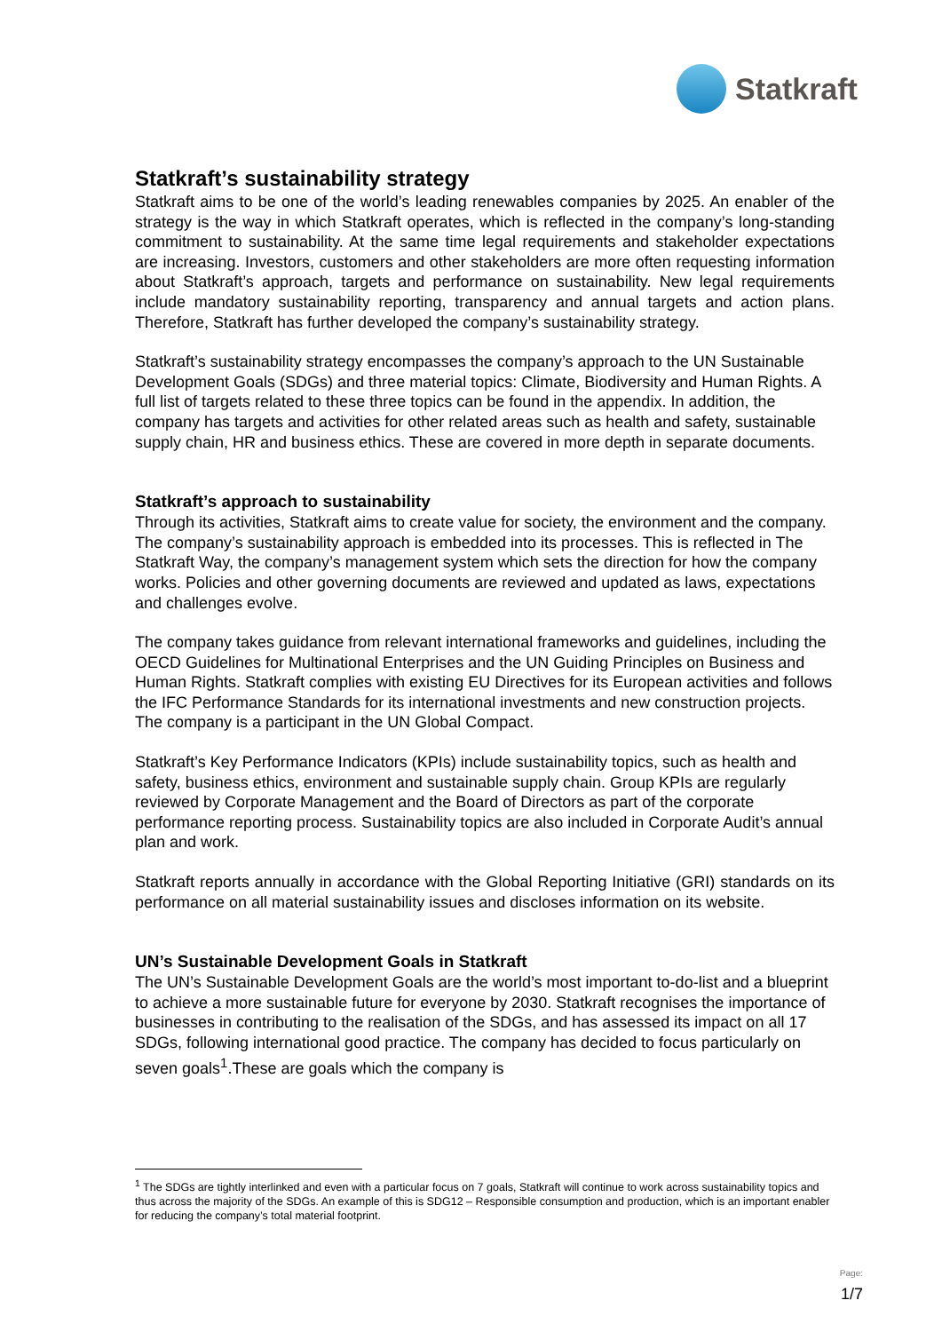Statkraft
Statkraft’s sustainability strategy
Statkraft aims to be one of the world’s leading renewables companies by 2025. An enabler of the strategy is the way in which Statkraft operates, which is reflected in the company’s long-standing commitment to sustainability. At the same time legal requirements and stakeholder expectations are increasing. Investors, customers and other stakeholders are more often requesting information about Statkraft’s approach, targets and performance on sustainability. New legal requirements include mandatory sustainability reporting, transparency and annual targets and action plans. Therefore, Statkraft has further developed the company’s sustainability strategy.
Statkraft’s sustainability strategy encompasses the company’s approach to the UN Sustainable Development Goals (SDGs) and three material topics: Climate, Biodiversity and Human Rights. A full list of targets related to these three topics can be found in the appendix. In addition, the company has targets and activities for other related areas such as health and safety, sustainable supply chain, HR and business ethics. These are covered in more depth in separate documents.
Statkraft’s approach to sustainability
Through its activities, Statkraft aims to create value for society, the environment and the company. The company’s sustainability approach is embedded into its processes. This is reflected in The Statkraft Way, the company’s management system which sets the direction for how the company works. Policies and other governing documents are reviewed and updated as laws, expectations and challenges evolve.
The company takes guidance from relevant international frameworks and guidelines, including the OECD Guidelines for Multinational Enterprises and the UN Guiding Principles on Business and Human Rights. Statkraft complies with existing EU Directives for its European activities and follows the IFC Performance Standards for its international investments and new construction projects. The company is a participant in the UN Global Compact.
Statkraft’s Key Performance Indicators (KPIs) include sustainability topics, such as health and safety, business ethics, environment and sustainable supply chain. Group KPIs are regularly reviewed by Corporate Management and the Board of Directors as part of the corporate performance reporting process. Sustainability topics are also included in Corporate Audit’s annual plan and work.
Statkraft reports annually in accordance with the Global Reporting Initiative (GRI) standards on its performance on all material sustainability issues and discloses information on its website.
UN’s Sustainable Development Goals in Statkraft
The UN’s Sustainable Development Goals are the world’s most important to-do-list and a blueprint to achieve a more sustainable future for everyone by 2030. Statkraft recognises the importance of businesses in contributing to the realisation of the SDGs, and has assessed its impact on all 17 SDGs, following international good practice. The company has decided to focus particularly on seven goals<sup>1</sup>.These are goals which the company is
<sup>1</sup> The SDGs are tightly interlinked and even with a particular focus on 7 goals, Statkraft will continue to work across sustainability topics and thus across the majority of the SDGs. An example of this is SDG12 – Responsible consumption and production, which is an important enabler for reducing the company’s total material footprint.
Page:
1/7